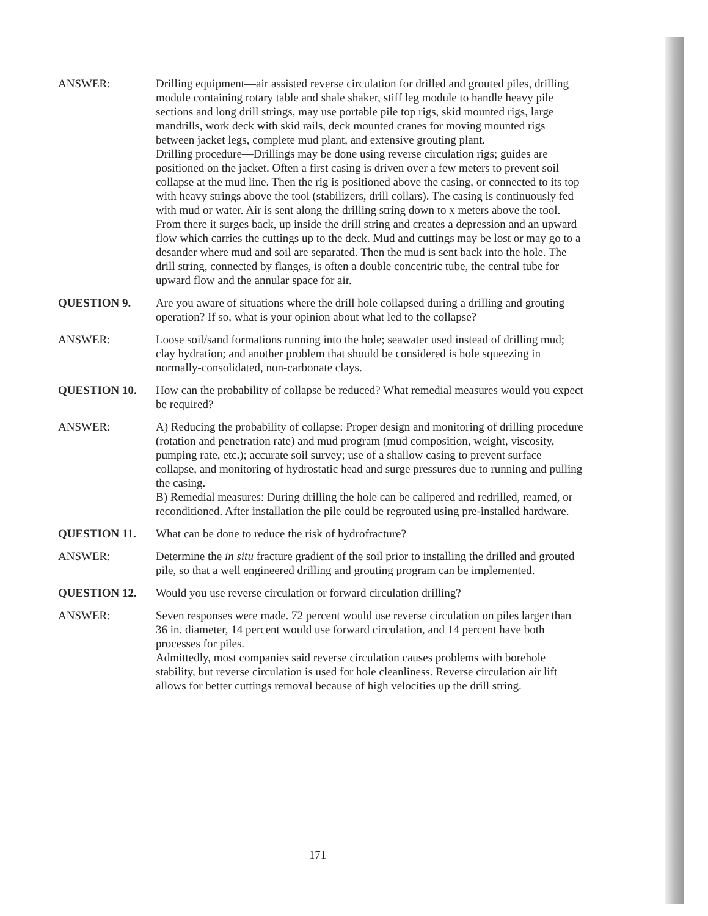ANSWER: Drilling equipment—air assisted reverse circulation for drilled and grouted piles, drilling module containing rotary table and shale shaker, stiff leg module to handle heavy pile sections and long drill strings, may use portable pile top rigs, skid mounted rigs, large mandrills, work deck with skid rails, deck mounted cranes for moving mounted rigs between jacket legs, complete mud plant, and extensive grouting plant.
Drilling procedure—Drillings may be done using reverse circulation rigs; guides are positioned on the jacket. Often a first casing is driven over a few meters to prevent soil collapse at the mud line. Then the rig is positioned above the casing, or connected to its top with heavy strings above the tool (stabilizers, drill collars). The casing is continuously fed with mud or water. Air is sent along the drilling string down to x meters above the tool. From there it surges back, up inside the drill string and creates a depression and an upward flow which carries the cuttings up to the deck. Mud and cuttings may be lost or may go to a desander where mud and soil are separated. Then the mud is sent back into the hole. The drill string, connected by flanges, is often a double concentric tube, the central tube for upward flow and the annular space for air.
QUESTION 9. Are you aware of situations where the drill hole collapsed during a drilling and grouting operation? If so, what is your opinion about what led to the collapse?
ANSWER: Loose soil/sand formations running into the hole; seawater used instead of drilling mud; clay hydration; and another problem that should be considered is hole squeezing in normally-consolidated, non-carbonate clays.
QUESTION 10. How can the probability of collapse be reduced? What remedial measures would you expect be required?
ANSWER: A) Reducing the probability of collapse: Proper design and monitoring of drilling procedure (rotation and penetration rate) and mud program (mud composition, weight, viscosity, pumping rate, etc.); accurate soil survey; use of a shallow casing to prevent surface collapse, and monitoring of hydrostatic head and surge pressures due to running and pulling the casing.
B) Remedial measures: During drilling the hole can be calipered and redrilled, reamed, or reconditioned. After installation the pile could be regrouted using pre-installed hardware.
QUESTION 11. What can be done to reduce the risk of hydrofracture?
ANSWER: Determine the in situ fracture gradient of the soil prior to installing the drilled and grouted pile, so that a well engineered drilling and grouting program can be implemented.
QUESTION 12. Would you use reverse circulation or forward circulation drilling?
ANSWER: Seven responses were made. 72 percent would use reverse circulation on piles larger than 36 in. diameter, 14 percent would use forward circulation, and 14 percent have both processes for piles.
Admittedly, most companies said reverse circulation causes problems with borehole stability, but reverse circulation is used for hole cleanliness. Reverse circulation air lift allows for better cuttings removal because of high velocities up the drill string.
171